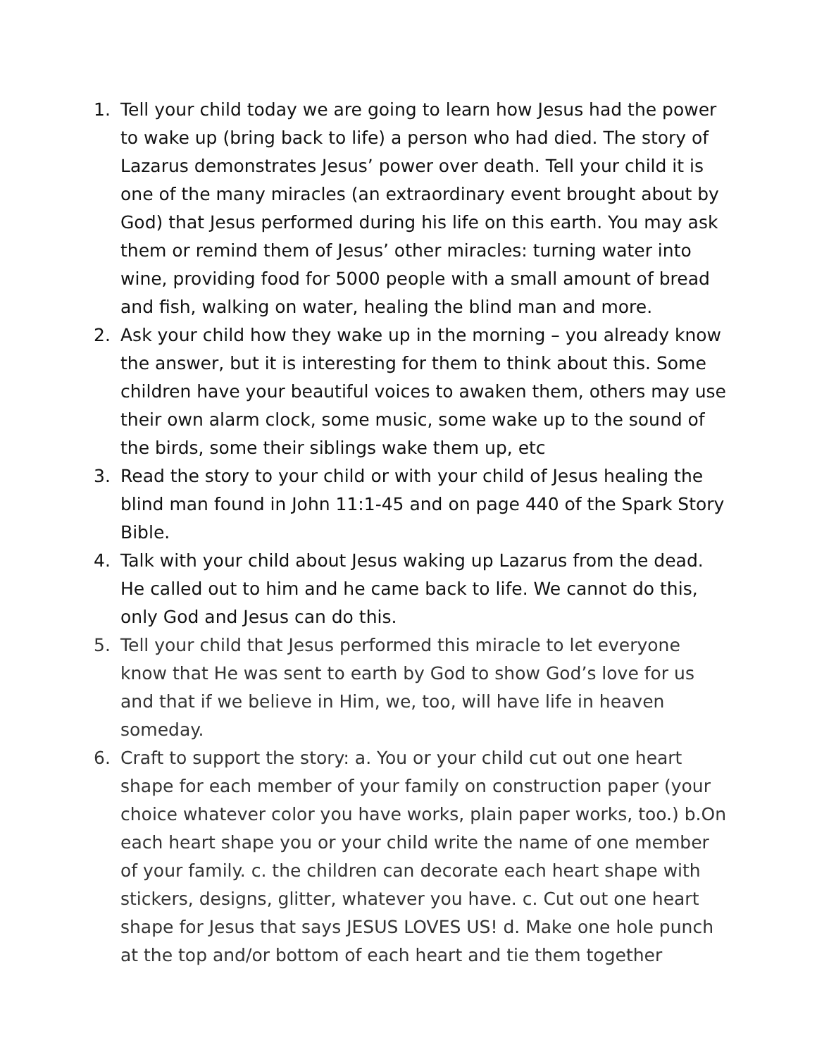1. Tell your child today we are going to learn how Jesus had the power to wake up (bring back to life) a person who had died. The story of Lazarus demonstrates Jesus’ power over death. Tell your child it is one of the many miracles (an extraordinary event brought about by God) that Jesus performed during his life on this earth. You may ask them or remind them of Jesus’ other miracles: turning water into wine, providing food for 5000 people with a small amount of bread and fish, walking on water, healing the blind man and more.
2. Ask your child how they wake up in the morning – you already know the answer, but it is interesting for them to think about this. Some children have your beautiful voices to awaken them, others may use their own alarm clock, some music, some wake up to the sound of the birds, some their siblings wake them up, etc
3. Read the story to your child or with your child of Jesus healing the blind man found in John 11:1-45 and on page 440 of the Spark Story Bible.
4. Talk with your child about Jesus waking up Lazarus from the dead. He called out to him and he came back to life. We cannot do this, only God and Jesus can do this.
5. Tell your child that Jesus performed this miracle to let everyone know that He was sent to earth by God to show God’s love for us and that if we believe in Him, we, too, will have life in heaven someday.
6. Craft to support the story: a. You or your child cut out one heart shape for each member of your family on construction paper (your choice whatever color you have works, plain paper works, too.) b.On each heart shape you or your child write the name of one member of your family. c. the children can decorate each heart shape with stickers, designs, glitter, whatever you have. c. Cut out one heart shape for Jesus that says JESUS LOVES US! d. Make one hole punch at the top and/or bottom of each heart and tie them together